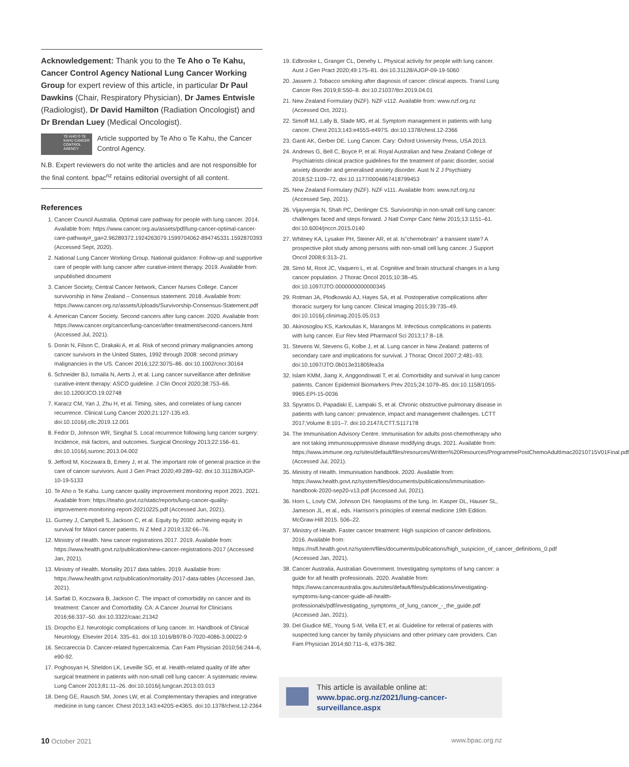Acknowledgement: Thank you to the Te Aho o Te Kahu, Cancer Control Agency National Lung Cancer Working Group for expert review of this article, in particular Dr Paul Dawkins (Chair, Respiratory Physician), Dr James Entwisle (Radiologist), Dr David Hamilton (Radiation Oncologist) and Dr Brendan Luey (Medical Oncologist).
TE AHO O TE KAHU CANCER CONTROL AGENCY
Article supported by Te Aho o Te Kahu, the Cancer Control Agency.
N.B. Expert reviewers do not write the articles and are not responsible for the final content. bpac<sup>nz</sup> retains editorial oversight of all content.
References
1. Cancer Council Australia. Optimal care pathway for people with lung cancer. 2014. Available from: https://www.cancer.org.au/assets/pdf/lung-cancer-optimal-cancer-care-pathway#_ga=2.96289372.1924263079.1599704062-894745331.1592870393 (Accessed Sept, 2020).
2. National Lung Cancer Working Group. National guidance: Follow-up and supportive care of people with lung cancer after curative-intent therapy. 2019. Available from: unpublished document
3. Cancer Society, Central Cancer Network, Cancer Nurses College. Cancer survivorship in New Zealand – Consensus statement. 2018. Available from: https://www.cancer.org.nz/assets/Uploads/Survivorship-Consensus-Statement.pdf
4. American Cancer Society. Second cancers after lung cancer. 2020. Available from: https://www.cancer.org/cancer/lung-cancer/after-treatment/second-cancers.html (Accessed Jul, 2021).
5. Donin N, Filson C, Drakaki A, et al. Risk of second primary malignancies among cancer survivors in the United States, 1992 through 2008: second primary malignancies in the US. Cancer 2016;122:3075–86. doi:10.1002/cncr.30164
6. Schneider BJ, Ismaila N, Aerts J, et al. Lung cancer surveillance after definitive curative-intent therapy: ASCO guideline. J Clin Oncol 2020;38:753–66. doi:10.1200/JCO.19.02748
7. Karacz CM, Yan J, Zhu H, et al. Timing, sites, and correlates of lung cancer recurrence. Clinical Lung Cancer 2020;21:127-135.e3. doi:10.1016/j.cllc.2019.12.001
8. Fedor D, Johnson WR, Singhal S. Local recurrence following lung cancer surgery: Incidence, risk factors, and outcomes. Surgical Oncology 2013;22:156–61. doi:10.1016/j.suronc.2013.04.002
9. Jefford M, Koczwara B, Emery J, et al. The important role of general practice in the care of cancer survivors. Aust J Gen Pract 2020;49:289–92. doi:10.31128/AJGP-10-19-5133
10. Te Aho o Te Kahu. Lung cancer quality improvement monitoring report 2021. 2021. Available from: https://teaho.govt.nz/static/reports/lung-cancer-quality-improvement-monitoring-report-20210225.pdf (Accessed Jun, 2021).
11. Gurney J, Campbell S, Jackson C, et al. Equity by 2030: achieving equity in survival for Māori cancer patients. N Z Med J 2019;132:66–76.
12. Ministry of Health. New cancer registrations 2017. 2019. Available from: https://www.health.govt.nz/publication/new-cancer-registrations-2017 (Accessed Jan, 2021).
13. Ministry of Health. Mortality 2017 data tables. 2019. Available from: https://www.health.govt.nz/publication/mortality-2017-data-tables (Accessed Jan, 2021).
14. Sarfati D, Koczwara B, Jackson C. The impact of comorbidity on cancer and its treatment: Cancer and Comorbidity. CA: A Cancer Journal for Clinicians 2016;66:337–50. doi:10.3322/caac.21342
15. Dropcho EJ. Neurologic complications of lung cancer. In: Handbook of Clinical Neurology. Elsevier 2014. 335–61. doi:10.1016/B978-0-7020-4086-3.00022-9
16. Seccareccia D. Cancer-related hypercalcemia. Can Fam Physician 2010;56:244–6, e90-92.
17. Poghosyan H, Sheldon LK, Leveille SG, et al. Health-related quality of life after surgical treatment in patients with non-small cell lung cancer: A systematic review. Lung Cancer 2013;81:11–26. doi:10.1016/j.lungcan.2013.03.013
18. Deng GE, Rausch SM, Jones LW, et al. Complementary therapies and integrative medicine in lung cancer. Chest 2013;143:e420S-e436S. doi:10.1378/chest.12-2364
19. Edbrooke L, Granger CL, Denehy L. Physical activity for people with lung cancer. Aust J Gen Pract 2020;49:175–81. doi:10.31128/AJGP-09-19-5060
20. Jassem J. Tobacco smoking after diagnosis of cancer: clinical aspects. Transl Lung Cancer Res 2019;8:S50–8. doi:10.21037/tlcr.2019.04.01
21. New Zealand Formulary (NZF). NZF v112. Available from: www.nzf.org.nz (Accessed Oct, 2021).
22. Simoff MJ, Lally B, Slade MG, et al. Symptom management in patients with lung cancer. Chest 2013;143:e455S-e497S. doi:10.1378/chest.12-2366
23. Ganti AK, Gerber DE. Lung Cancer. Cary: Oxford University Press, USA 2013.
24. Andrews G, Bell C, Boyce P, et al. Royal Australian and New Zealand College of Psychiatrists clinical practice guidelines for the treatment of panic disorder, social anxiety disorder and generalised anxiety disorder. Aust N Z J Psychiatry 2018;52:1109–72. doi:10.1177/0004867418799453
25. New Zealand Formulary (NZF). NZF v111. Available from: www.nzf.org.nz (Accessed Sep, 2021).
26. Vijayvergia N, Shah PC, Denlinger CS. Survivorship in non-small cell lung cancer: challenges faced and steps forward. J Natl Compr Canc Netw 2015;13:1151–61. doi:10.6004/jnccn.2015.0140
27. Whitney KA, Lysaker PH, Steiner AR, et al. Is"chemobrain" a transient state? A prospective pilot study among persons with non-small cell lung cancer. J Support Oncol 2008;6:313–21.
28. Simó M, Root JC, Vaquero L, et al. Cognitive and brain structural changes in a lung cancer population. J Thorac Oncol 2015;10:38–45. doi:10.1097/JTO.0000000000000345
29. Rotman JA, Plodkowski AJ, Hayes SA, et al. Postoperative complications after thoracic surgery for lung cancer. Clinical Imaging 2015;39:735–49. doi:10.1016/j.clinimag.2015.05.013
30. Akinosoglou KS, Karkoulias K, Marangos M. Infectious complications in patients with lung cancer. Eur Rev Med Pharmacol Sci 2013;17:8–18.
31. Stevens W, Stevens G, Kolbe J, et al. Lung cancer in New Zealand: patterns of secondary care and implications for survival. J Thorac Oncol 2007;2:481–93. doi:10.1097/JTO.0b013e31805fea3a
32. Islam KMM, Jiang X, Anggondowati T, et al. Comorbidity and survival in lung cancer patients. Cancer Epidemiol Biomarkers Prev 2015;24:1079–85. doi:10.1158/1055-9965.EPI-15-0036
33. Spyratos D, Papadaki E, Lampaki S, et al. Chronic obstructive pulmonary disease in patients with lung cancer: prevalence, impact and management challenges. LCTT 2017;Volume 8:101–7. doi:10.2147/LCTT.S117178
34. The Immunisation Advisory Centre. Immunisation for adults post-chemotherapy who are not taking immunosuppressive disease modifying drugs. 2021. Available from: https://www.immune.org.nz/sites/default/files/resources/Written%20Resources/ProgrammePostChemoAdultImac20210715V01Final.pdf (Accessed Jul, 2021).
35. Ministry of Health. Immunisation handbook. 2020. Available from: https://www.health.govt.nz/system/files/documents/publications/immunisation-handbook-2020-sep20-v13.pdf (Accessed Jul, 2021).
36. Horn L, Lovly CM, Johnson DH. Neoplasms of the lung. In: Kasper DL, Hauser SL, Jameson JL, et al., eds. Harrison's principles of internal medicine 19th Edition. McGraw-Hill 2015. 506–22.
37. Ministry of Health. Faster cancer treatment: High suspicion of cancer definitions. 2016. Available from: https://nsfl.health.govt.nz/system/files/documents/publications/high_suspicion_of_cancer_definitions_0.pdf (Accessed Jan, 2021).
38. Cancer Australia, Australian Government. Investigating symptoms of lung cancer: a guide for all health professionals. 2020. Available from: https://www.canceraustralia.gov.au/sites/default/files/publications/investigating-symptoms-lung-cancer-guide-all-health-professionals/pdf/investigating_symptoms_of_lung_cancer_-_the_guide.pdf (Accessed Jan, 2021).
39. Del Giudice ME, Young S-M, Vella ET, et al. Guideline for referral of patients with suspected lung cancer by family physicians and other primary care providers. Can Fam Physician 2014;60:711–6, e376-382.
This article is available online at:
www.bpac.org.nz/2021/lung-cancer-surveillance.aspx
10 October 2021 www.bpac.org.nz